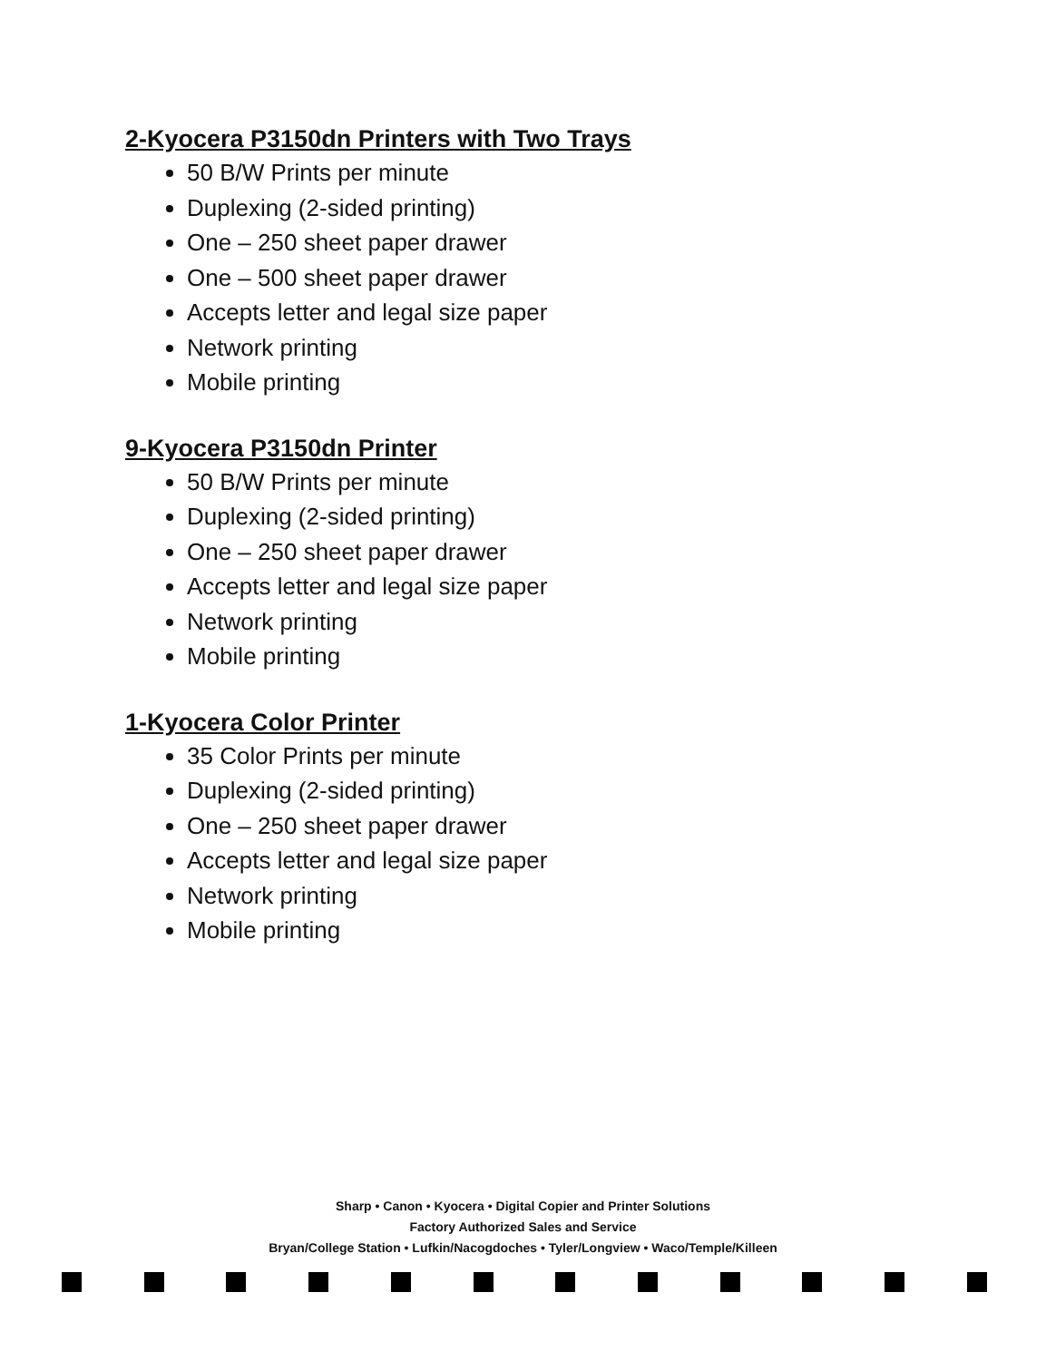2-Kyocera P3150dn Printers with Two Trays
50 B/W Prints per minute
Duplexing (2-sided printing)
One – 250 sheet paper drawer
One – 500 sheet paper drawer
Accepts letter and legal size paper
Network printing
Mobile printing
9-Kyocera P3150dn Printer
50 B/W Prints per minute
Duplexing (2-sided printing)
One – 250 sheet paper drawer
Accepts letter and legal size paper
Network printing
Mobile printing
1-Kyocera Color Printer
35 Color Prints per minute
Duplexing (2-sided printing)
One – 250 sheet paper drawer
Accepts letter and legal size paper
Network printing
Mobile printing
Sharp • Canon • Kyocera • Digital Copier and Printer Solutions
Factory Authorized Sales and Service
Bryan/College Station • Lufkin/Nacogdoches • Tyler/Longview • Waco/Temple/Killeen